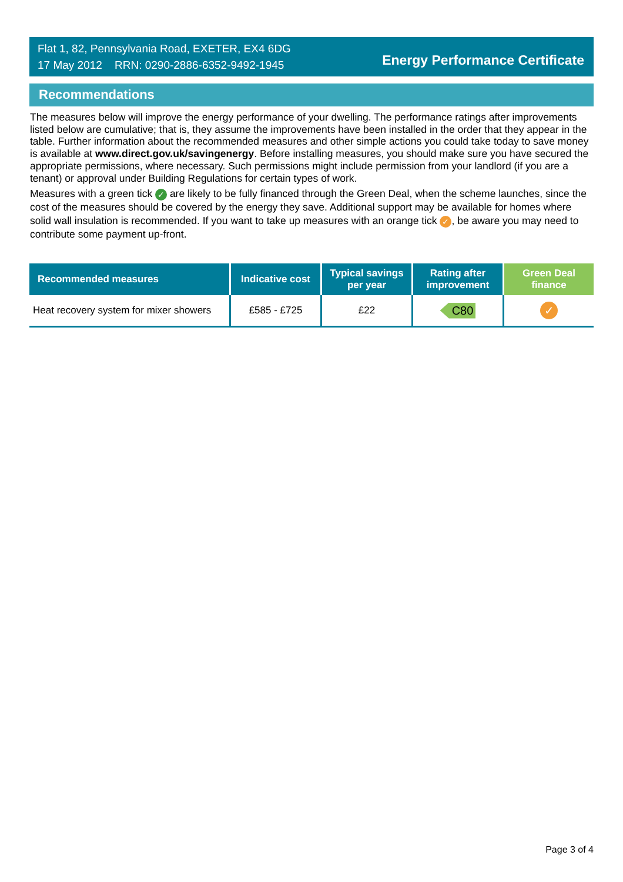Flat 1, 82, Pennsylvania Road, EXETER, EX4 6DG
17 May 2012 RRN: 0290-2886-6352-9492-1945
Energy Performance Certificate
Recommendations
The measures below will improve the energy performance of your dwelling. The performance ratings after improvements listed below are cumulative; that is, they assume the improvements have been installed in the order that they appear in the table. Further information about the recommended measures and other simple actions you could take today to save money is available at www.direct.gov.uk/savingenergy. Before installing measures, you should make sure you have secured the appropriate permissions, where necessary. Such permissions might include permission from your landlord (if you are a tenant) or approval under Building Regulations for certain types of work.
Measures with a green tick ✓ are likely to be fully financed through the Green Deal, when the scheme launches, since the cost of the measures should be covered by the energy they save. Additional support may be available for homes where solid wall insulation is recommended. If you want to take up measures with an orange tick ✓, be aware you may need to contribute some payment up-front.
| Recommended measures | Indicative cost | Typical savings per year | Rating after improvement | Green Deal finance |
| --- | --- | --- | --- | --- |
| Heat recovery system for mixer showers | £585 - £725 | £22 | C80 | ✓ |
Page 3 of 4